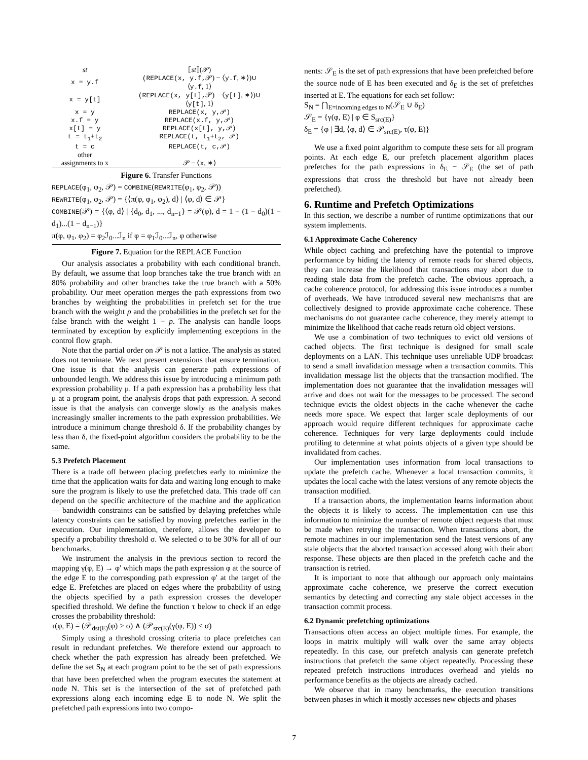| st | ⟦ st ⟧(𝒫) |
| x = y.f | (REPLACE(x, y.f, 𝒫) − ⟨ y.f , ∗⟩)∪ ⟨ y.f , 1⟩ |
| x = y[t] | (REPLACE(x, y[t], 𝒫) − ⟨ y[t] , ∗⟩)∪ ⟨ y[t] , 1⟩ |
| x = y | REPLACE(x, y,𝒫) |
| x.f = y | REPLACE(x.f, y,𝒫) |
| x[t] = y | REPLACE(x[t], y,𝒫) |
| t = t<sub>1</sub>+t<sub>2</sub> | REPLACE(t, t<sub>1</sub>+t<sub>2</sub>, 𝒫) |
| t = c | REPLACE(t, c,𝒫) |
| other assignments to x | 𝒫 − ⟨ x , ∗⟩ |
Figure 6. Transfer Functions
REPLACE(φ<sub>1</sub>, φ<sub>2</sub>, 𝒫) = COMBINE(REWRITE(φ<sub>1</sub>, φ<sub>2</sub>, 𝒫))
REWRITE(φ<sub>1</sub>, φ<sub>2</sub>, 𝒫) = {⟨π(φ, φ<sub>1</sub>, φ<sub>2</sub>), d⟩ | ⟨φ, d⟩ ∈ 𝒫}
COMBINE(𝒫) = {⟨φ, d⟩ | {d<sub>0</sub>, d<sub>1</sub>, ..., d<sub>n−1</sub>} = 𝒫(φ), d = 1 − (1 − d<sub>0</sub>)(1 − d<sub>1</sub>)...(1 − d<sub>n−1</sub>)}
π(φ, φ<sub>1</sub>, φ<sub>2</sub>) = φ<sub>2</sub>ℐ<sub>0</sub>...ℐ<sub>n</sub> if φ = φ<sub>1</sub>ℐ<sub>0</sub>...ℐ<sub>n</sub>, φ otherwise
Figure 7. Equation for the REPLACE Function
Our analysis associates a probability with each conditional branch. By default, we assume that loop branches take the true branch with an 80% probability and other branches take the true branch with a 50% probability. Our meet operation merges the path expressions from two branches by weighting the probabilities in prefetch set for the true branch with the weight p and the probabilities in the prefetch set for the false branch with the weight 1 − p. The analysis can handle loops terminated by exception by explicitly implementing exceptions in the control flow graph.
Note that the partial order on 𝒫 is not a lattice. The analysis as stated does not terminate. We next present extensions that ensure termination. One issue is that the analysis can generate path expressions of unbounded length. We address this issue by introducing a minimum path expression probability μ. If a path expression has a probability less that μ at a program point, the analysis drops that path expression. A second issue is that the analysis can converge slowly as the analysis makes increasingly smaller increments to the path expression probabilities. We introduce a minimum change threshold δ. If the probability changes by less than δ, the fixed-point algorithm considers the probability to be the same.
5.3 Prefetch Placement
There is a trade off between placing prefetches early to minimize the time that the application waits for data and waiting long enough to make sure the program is likely to use the prefetched data. This trade off can depend on the specific architecture of the machine and the application — bandwidth constraints can be satisfied by delaying prefetches while latency constraints can be satisfied by moving prefetches earlier in the execution. Our implementation, therefore, allows the developer to specify a probability threshold σ. We selected σ to be 30% for all of our benchmarks.
We instrument the analysis in the previous section to record the mapping γ(φ, E) → φ′ which maps the path expression φ at the source of the edge E to the corresponding path expression φ′ at the target of the edge E. Prefetches are placed on edges where the probability of using the objects specified by a path expression crosses the developer specified threshold. We define the function τ below to check if an edge crosses the probability threshold:
τ(φ, E) = (𝒫<sub>dst(E)</sub>(φ) > σ) ∧ (𝒫<sub>src(E)</sub>(γ(φ, E)) < σ)
Simply using a threshold crossing criteria to place prefetches can result in redundant prefetches. We therefore extend our approach to check whether the path expression has already been prefetched. We define the set S<sub>N</sub> at each program point to be the set of path expressions that have been prefetched when the program executes the statement at node N. This set is the intersection of the set of prefetched path expressions along each incoming edge E to node N. We split the prefetched path expressions into two compo-
nents: 𝒮<sub>E</sub> is the set of path expressions that have been prefetched before the source node of E has been executed and δ<sub>E</sub> is the set of prefetches inserted at E. The equations for each set follow:
S<sub>N</sub> = ⋂<sub>E=incoming edges to N</sub>(𝒮<sub>E</sub> ∪ δ<sub>E</sub>)
𝒮<sub>E</sub> = {γ(φ, E) | φ ∈ S<sub>src(E)</sub>}
δ<sub>E</sub> = {φ | ∃d, ⟨φ, d⟩ ∈ 𝒫<sub>src(E)</sub>, τ(φ, E)}
We use a fixed point algorithm to compute these sets for all program points. At each edge E, our prefetch placement algorithm places prefetches for the path expressions in δ<sub>E</sub> − 𝒮<sub>E</sub> (the set of path expressions that cross the threshold but have not already been prefetched).
6. Runtime and Prefetch Optimizations
In this section, we describe a number of runtime optimizations that our system implements.
6.1 Approximate Cache Coherency
While object caching and prefetching have the potential to improve performance by hiding the latency of remote reads for shared objects, they can increase the likelihood that transactions may abort due to reading stale data from the prefetch cache. The obvious approach, a cache coherence protocol, for addressing this issue introduces a number of overheads. We have introduced several new mechanisms that are collectively designed to provide approximate cache coherence. These mechanisms do not guarantee cache coherence, they merely attempt to minimize the likelihood that cache reads return old object versions.
We use a combination of two techniques to evict old versions of cached objects. The first technique is designed for small scale deployments on a LAN. This technique uses unreliable UDP broadcast to send a small invalidation message when a transaction commits. This invalidation message list the objects that the transaction modified. The implementation does not guarantee that the invalidation messages will arrive and does not wait for the messages to be processed. The second technique evicts the oldest objects in the cache whenever the cache needs more space. We expect that larger scale deployments of our approach would require different techniques for approximate cache coherence. Techniques for very large deployments could include profiling to determine at what points objects of a given type should be invalidated from caches.
Our implementation uses information from local transactions to update the prefetch cache. Whenever a local transaction commits, it updates the local cache with the latest versions of any remote objects the transaction modified.
If a transaction aborts, the implementation learns information about the objects it is likely to access. The implementation can use this information to minimize the number of remote object requests that must be made when retrying the transaction. When transactions abort, the remote machines in our implementation send the latest versions of any stale objects that the aborted transaction accessed along with their abort response. These objects are then placed in the prefetch cache and the transaction is retried.
It is important to note that although our approach only maintains approximate cache coherence, we preserve the correct execution semantics by detecting and correcting any stale object accesses in the transaction commit process.
6.2 Dynamic prefetching optimizations
Transactions often access an object multiple times. For example, the loops in matrix multiply will walk over the same array objects repeatedly. In this case, our prefetch analysis can generate prefetch instructions that prefetch the same object repeatedly. Processing these repeated prefetch instructions introduces overhead and yields no performance benefits as the objects are already cached.
We observe that in many benchmarks, the execution transitions between phases in which it mostly accesses new objects and phases
7